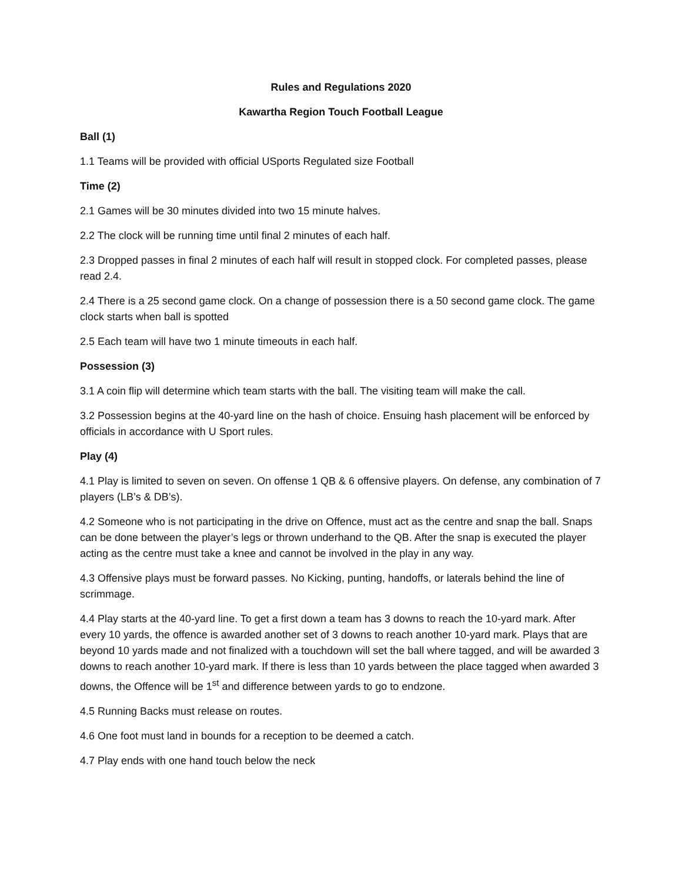Rules and Regulations 2020
Kawartha Region Touch Football League
Ball (1)
1.1 Teams will be provided with official USports Regulated size Football
Time (2)
2.1 Games will be 30 minutes divided into two 15 minute halves.
2.2 The clock will be running time until final 2 minutes of each half.
2.3 Dropped passes in final 2 minutes of each half will result in stopped clock. For completed passes, please read 2.4.
2.4 There is a 25 second game clock. On a change of possession there is a 50 second game clock. The game clock starts when ball is spotted
2.5 Each team will have two 1 minute timeouts in each half.
Possession (3)
3.1 A coin flip will determine which team starts with the ball. The visiting team will make the call.
3.2 Possession begins at the 40-yard line on the hash of choice. Ensuing hash placement will be enforced by officials in accordance with U Sport rules.
Play (4)
4.1 Play is limited to seven on seven. On offense 1 QB & 6 offensive players. On defense, any combination of 7 players (LB’s & DB’s).
4.2 Someone who is not participating in the drive on Offence, must act as the centre and snap the ball. Snaps can be done between the player’s legs or thrown underhand to the QB. After the snap is executed the player acting as the centre must take a knee and cannot be involved in the play in any way.
4.3 Offensive plays must be forward passes. No Kicking, punting, handoffs, or laterals behind the line of scrimmage.
4.4 Play starts at the 40-yard line. To get a first down a team has 3 downs to reach the 10-yard mark. After every 10 yards, the offence is awarded another set of 3 downs to reach another 10-yard mark. Plays that are beyond 10 yards made and not finalized with a touchdown will set the ball where tagged, and will be awarded 3 downs to reach another 10-yard mark. If there is less than 10 yards between the place tagged when awarded 3 downs, the Offence will be 1<sup>st</sup> and difference between yards to go to endzone.
4.5 Running Backs must release on routes.
4.6 One foot must land in bounds for a reception to be deemed a catch.
4.7 Play ends with one hand touch below the neck